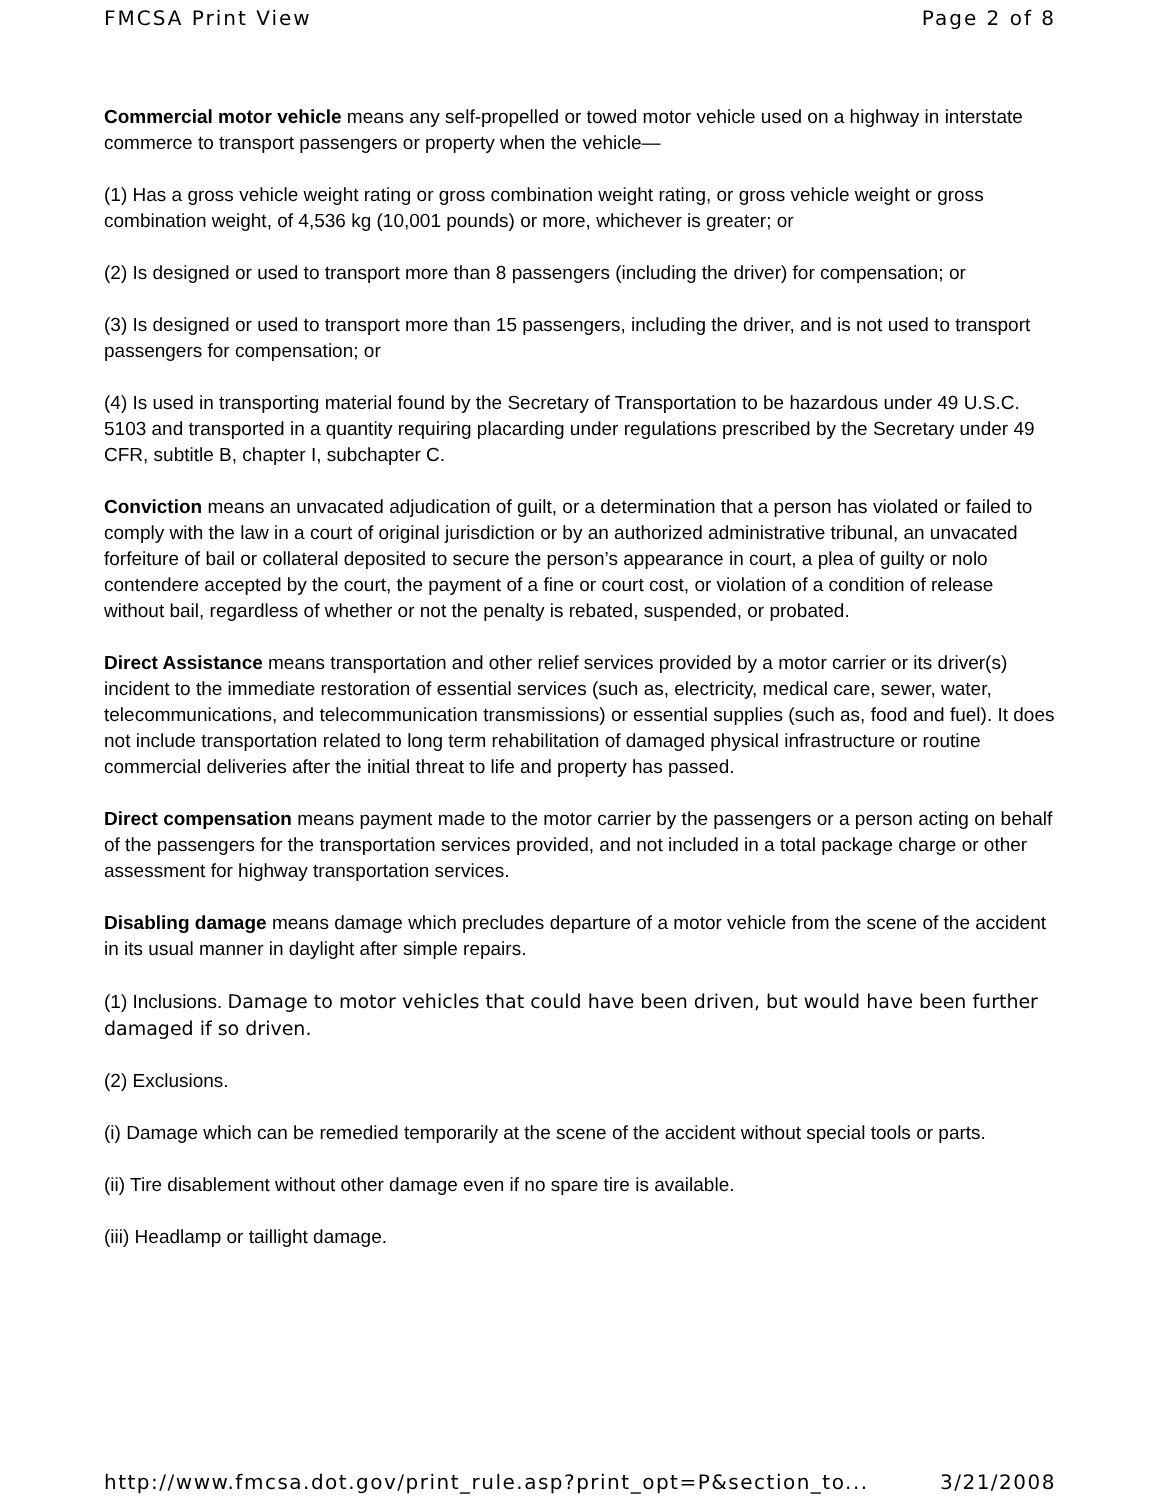FMCSA Print View Page 2 of 8
Commercial motor vehicle means any self-propelled or towed motor vehicle used on a highway in interstate commerce to transport passengers or property when the vehicle—
(1) Has a gross vehicle weight rating or gross combination weight rating, or gross vehicle weight or gross combination weight, of 4,536 kg (10,001 pounds) or more, whichever is greater; or
(2) Is designed or used to transport more than 8 passengers (including the driver) for compensation; or
(3) Is designed or used to transport more than 15 passengers, including the driver, and is not used to transport passengers for compensation; or
(4) Is used in transporting material found by the Secretary of Transportation to be hazardous under 49 U.S.C. 5103 and transported in a quantity requiring placarding under regulations prescribed by the Secretary under 49 CFR, subtitle B, chapter I, subchapter C.
Conviction means an unvacated adjudication of guilt, or a determination that a person has violated or failed to comply with the law in a court of original jurisdiction or by an authorized administrative tribunal, an unvacated forfeiture of bail or collateral deposited to secure the person’s appearance in court, a plea of guilty or nolo contendere accepted by the court, the payment of a fine or court cost, or violation of a condition of release without bail, regardless of whether or not the penalty is rebated, suspended, or probated.
Direct Assistance means transportation and other relief services provided by a motor carrier or its driver(s) incident to the immediate restoration of essential services (such as, electricity, medical care, sewer, water, telecommunications, and telecommunication transmissions) or essential supplies (such as, food and fuel). It does not include transportation related to long term rehabilitation of damaged physical infrastructure or routine commercial deliveries after the initial threat to life and property has passed.
Direct compensation means payment made to the motor carrier by the passengers or a person acting on behalf of the passengers for the transportation services provided, and not included in a total package charge or other assessment for highway transportation services.
Disabling damage means damage which precludes departure of a motor vehicle from the scene of the accident in its usual manner in daylight after simple repairs.
(1) Inclusions. Damage to motor vehicles that could have been driven, but would have been further damaged if so driven.
(2) Exclusions.
(i) Damage which can be remedied temporarily at the scene of the accident without special tools or parts.
(ii) Tire disablement without other damage even if no spare tire is available.
(iii) Headlamp or taillight damage.
http://www.fmcsa.dot.gov/print_rule.asp?print_opt=P&section_to... 3/21/2008